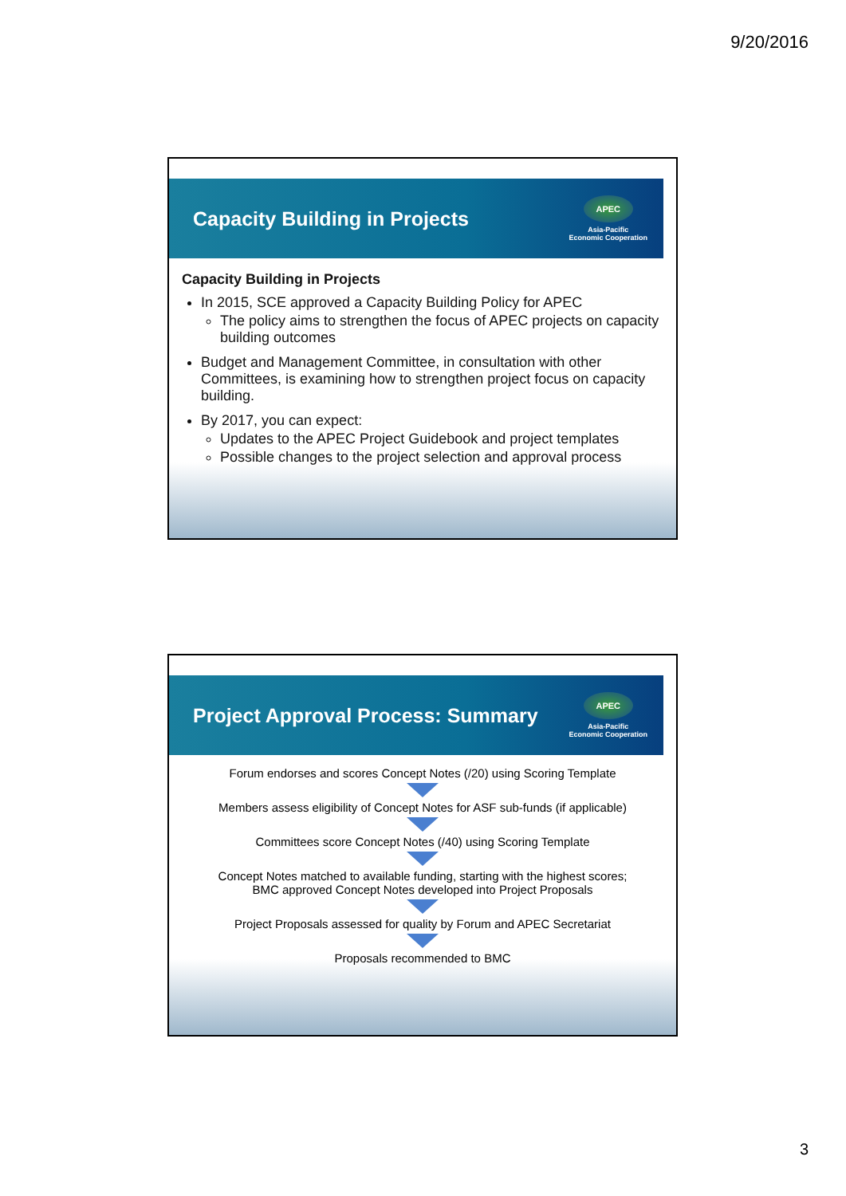9/20/2016
Capacity Building in Projects
APEC
Asia-Pacific
Economic Cooperation
Capacity Building in Projects
In 2015, SCE approved a Capacity Building Policy for APEC
The policy aims to strengthen the focus of APEC projects on capacity building outcomes
Budget and Management Committee, in consultation with other Committees, is examining how to strengthen project focus on capacity building.
By 2017, you can expect:
Updates to the APEC Project Guidebook and project templates
Possible changes to the project selection and approval process
Project Approval Process: Summary
APEC
Asia-Pacific
Economic Cooperation
Forum endorses and scores Concept Notes (/20) using Scoring Template
Members assess eligibility of Concept Notes for ASF sub-funds (if applicable)
Committees score Concept Notes (/40) using Scoring Template
Concept Notes matched to available funding, starting with the highest scores;
BMC approved Concept Notes developed into Project Proposals
Project Proposals assessed for quality by Forum and APEC Secretariat
Proposals recommended to BMC
3